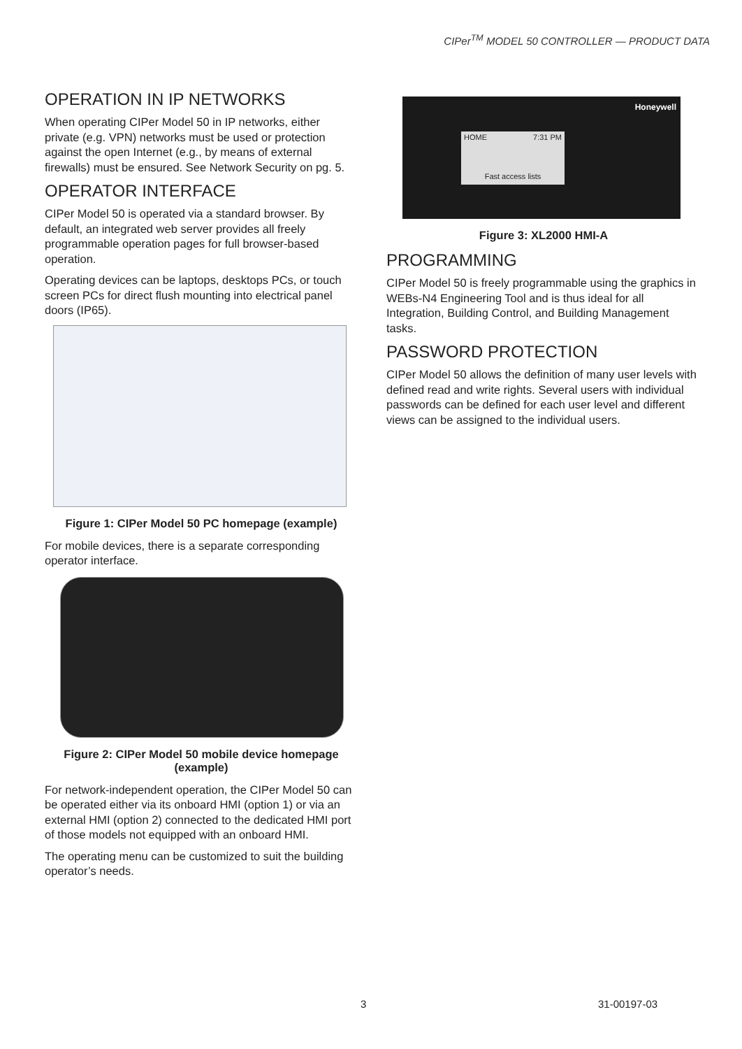CIPer<sup>TM</sup> MODEL 50 CONTROLLER — PRODUCT DATA
OPERATION IN IP NETWORKS
When operating CIPer Model 50 in IP networks, either private (e.g. VPN) networks must be used or protection against the open Internet (e.g., by means of external firewalls) must be ensured. See Network Security on pg. 5.
OPERATOR INTERFACE
CIPer Model 50 is operated via a standard browser. By default, an integrated web server provides all freely programmable operation pages for full browser-based operation.
Operating devices can be laptops, desktops PCs, or touch screen PCs for direct flush mounting into electrical panel doors (IP65).
Figure 1: CIPer Model 50 PC homepage (example)
For mobile devices, there is a separate corresponding operator interface.
Figure 2: CIPer Model 50 mobile device homepage (example)
For network-independent operation, the CIPer Model 50 can be operated either via its onboard HMI (option 1) or via an external HMI (option 2) connected to the dedicated HMI port of those models not equipped with an onboard HMI.
The operating menu can be customized to suit the building operator’s needs.
Honeywell
HOME 7:31 PM
Fast access lists
Figure 3: XL2000 HMI-A
PROGRAMMING
CIPer Model 50 is freely programmable using the graphics in WEBs-N4 Engineering Tool and is thus ideal for all Integration, Building Control, and Building Management tasks.
PASSWORD PROTECTION
CIPer Model 50 allows the definition of many user levels with defined read and write rights. Several users with individual passwords can be defined for each user level and different views can be assigned to the individual users.
3 31-00197-03